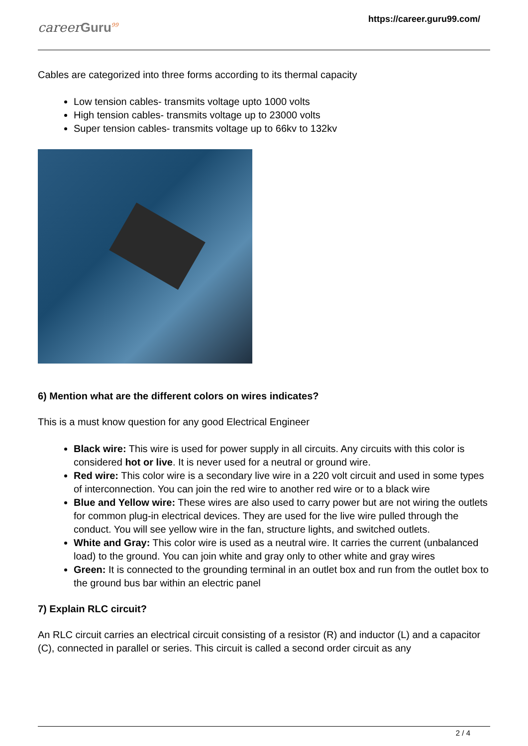careerGuru<sup>99</sup>
https://career.guru99.com/
Cables are categorized into three forms according to its thermal capacity
Low tension cables- transmits voltage upto 1000 volts
High tension cables- transmits voltage up to 23000 volts
Super tension cables- transmits voltage up to 66kv to 132kv
6) Mention what are the different colors on wires indicates?
This is a must know question for any good Electrical Engineer
Black wire: This wire is used for power supply in all circuits. Any circuits with this color is considered hot or live. It is never used for a neutral or ground wire.
Red wire: This color wire is a secondary live wire in a 220 volt circuit and used in some types of interconnection. You can join the red wire to another red wire or to a black wire
Blue and Yellow wire: These wires are also used to carry power but are not wiring the outlets for common plug-in electrical devices. They are used for the live wire pulled through the conduct. You will see yellow wire in the fan, structure lights, and switched outlets.
White and Gray: This color wire is used as a neutral wire. It carries the current (unbalanced load) to the ground. You can join white and gray only to other white and gray wires
Green: It is connected to the grounding terminal in an outlet box and run from the outlet box to the ground bus bar within an electric panel
7) Explain RLC circuit?
An RLC circuit carries an electrical circuit consisting of a resistor (R) and inductor (L) and a capacitor (C), connected in parallel or series. This circuit is called a second order circuit as any
2 / 4